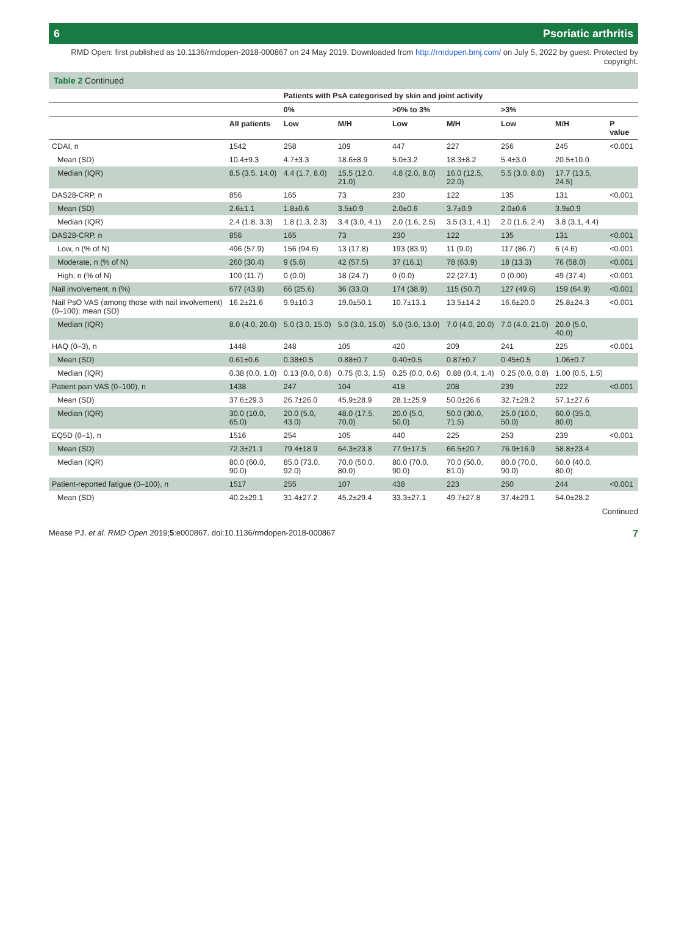6 Psoriatic arthritis
RMD Open: first published as 10.1136/rmdopen-2018-000867 on 24 May 2019. Downloaded from http://rmdopen.bmj.com/ on July 5, 2022 by guest. Protected by copyright.
Table 2 Continued
| | | Patients with PsA categorised by skin and joint activity | | | | | | |
| --- | --- | --- | --- | --- | --- | --- | --- | --- |
| | | 0% | | >0% to 3% | | >3% | | |
| | All patients | Low | M/H | Low | M/H | Low | M/H | P value |
| CDAI, n | 1542 | 258 | 109 | 447 | 227 | 256 | 245 | <0.001 |
| Mean (SD) | 10.4±9.3 | 4.7±3.3 | 18.6±8.9 | 5.0±3.2 | 18.3±8.2 | 5.4±3.0 | 20.5±10.0 | |
| Median (IQR) | 8.5 (3.5, 14.0) | 4.4 (1.7, 8.0) | 15.5 (12.0, 21.0) | 4.8 (2.0, 8.0) | 16.0 (12.5, 22.0) | 5.5 (3.0, 8.0) | 17.7 (13.5, 24.5) | |
| DAS28-CRP, n | 856 | 165 | 73 | 230 | 122 | 135 | 131 | <0.001 |
| Mean (SD) | 2.6±1.1 | 1.8±0.6 | 3.5±0.9 | 2.0±0.6 | 3.7±0.9 | 2.0±0.6 | 3.9±0.9 | |
| Median (IQR) | 2.4 (1.8, 3.3) | 1.8 (1.3, 2.3) | 3.4 (3.0, 4.1) | 2.0 (1.6, 2.5) | 3.5 (3.1, 4.1) | 2.0 (1.6, 2.4) | 3.8 (3.1, 4.4) | |
| DAS28-CRP, n | 856 | 165 | 73 | 230 | 122 | 135 | 131 | <0.001 |
| Low, n (% of N) | 496 (57.9) | 156 (94.6) | 13 (17.8) | 193 (83.9) | 11 (9.0) | 117 (86.7) | 6 (4.6) | <0.001 |
| Moderate, n (% of N) | 260 (30.4) | 9 (5.6) | 42 (57.5) | 37 (16.1) | 78 (63.9) | 18 (13.3) | 76 (58.0) | <0.001 |
| High, n (% of N) | 100 (11.7) | 0 (0.0) | 18 (24.7) | 0 (0.0) | 22 (27.1) | 0 (0.00) | 49 (37.4) | <0.001 |
| Nail involvement, n (%) | 677 (43.9) | 66 (25.6) | 36 (33.0) | 174 (38.9) | 115 (50.7) | 127 (49.6) | 159 (64.9) | <0.001 |
| Nail PsO VAS (among those with nail involvement) (0–100): mean (SD) | 16.2±21.6 | 9.9±10.3 | 19.0±50.1 | 10.7±13.1 | 13.5±14.2 | 16.6±20.0 | 25.8±24.3 | <0.001 |
| Median (IQR) | 8.0 (4.0, 20.0) | 5.0 (3.0, 15.0) | 5.0 (3.0, 15.0) | 5.0 (3.0, 13.0) | 7.0 (4.0, 20.0) | 7.0 (4.0, 21.0) | 20.0 (5.0, 40.0) | |
| HAQ (0–3), n | 1448 | 248 | 105 | 420 | 209 | 241 | 225 | <0.001 |
| Mean (SD) | 0.61±0.6 | 0.38±0.5 | 0.88±0.7 | 0.40±0.5 | 0.87±0.7 | 0.45±0.5 | 1.06±0.7 | |
| Median (IQR) | 0.38 (0.0, 1.0) | 0.13 (0.0, 0.6) | 0.75 (0.3, 1.5) | 0.25 (0.0, 0.6) | 0.88 (0.4, 1.4) | 0.25 (0.0, 0.8) | 1.00 (0.5, 1.5) | |
| Patient pain VAS (0–100), n | 1438 | 247 | 104 | 418 | 208 | 239 | 222 | <0.001 |
| Mean (SD) | 37.6±29.3 | 26.7±26.0 | 45.9±28.9 | 28.1±25.9 | 50.0±26.6 | 32.7±28.2 | 57.1±27.6 | |
| Median (IQR) | 30.0 (10.0, 65.0) | 20.0 (5.0, 43.0) | 48.0 (17.5, 70.0) | 20.0 (5.0, 50.0) | 50.0 (30.0, 71.5) | 25.0 (10.0, 50.0) | 60.0 (35.0, 80.0) | |
| EQ5D (0–1), n | 1516 | 254 | 105 | 440 | 225 | 253 | 239 | <0.001 |
| Mean (SD) | 72.3±21.1 | 79.4±18.9 | 64.3±23.8 | 77.9±17.5 | 66.5±20.7 | 76.9±16.9 | 58.8±23.4 | |
| Median (IQR) | 80.0 (60.0, 90.0) | 85.0 (73.0, 92.0) | 70.0 (50.0, 80.0) | 80.0 (70.0, 90.0) | 70.0 (50.0, 81.0) | 80.0 (70.0, 90.0) | 60.0 (40.0, 80.0) | |
| Patient-reported fatigue (0–100), n | 1517 | 255 | 107 | 438 | 223 | 250 | 244 | <0.001 |
| Mean (SD) | 40.2±29.1 | 31.4±27.2 | 45.2±29.4 | 33.3±27.1 | 49.7±27.8 | 37.4±29.1 | 54.0±28.2 | |
Continued
Mease PJ, et al. RMD Open 2019;5:e000867. doi:10.1136/rmdopen-2018-000867 7